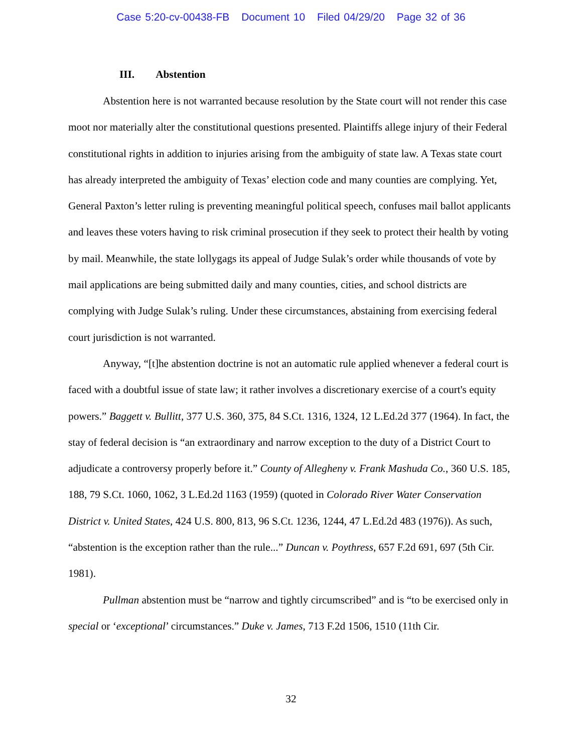Case 5:20-cv-00438-FB Document 10 Filed 04/29/20 Page 32 of 36
III. Abstention
Abstention here is not warranted because resolution by the State court will not render this case moot nor materially alter the constitutional questions presented. Plaintiffs allege injury of their Federal constitutional rights in addition to injuries arising from the ambiguity of state law. A Texas state court has already interpreted the ambiguity of Texas’ election code and many counties are complying. Yet, General Paxton’s letter ruling is preventing meaningful political speech, confuses mail ballot applicants and leaves these voters having to risk criminal prosecution if they seek to protect their health by voting by mail. Meanwhile, the state lollygags its appeal of Judge Sulak’s order while thousands of vote by mail applications are being submitted daily and many counties, cities, and school districts are complying with Judge Sulak’s ruling. Under these circumstances, abstaining from exercising federal court jurisdiction is not warranted.
Anyway, “[t]he abstention doctrine is not an automatic rule applied whenever a federal court is faced with a doubtful issue of state law; it rather involves a discretionary exercise of a court's equity powers.” Baggett v. Bullitt, 377 U.S. 360, 375, 84 S.Ct. 1316, 1324, 12 L.Ed.2d 377 (1964). In fact, the stay of federal decision is “an extraordinary and narrow exception to the duty of a District Court to adjudicate a controversy properly before it.” County of Allegheny v. Frank Mashuda Co., 360 U.S. 185, 188, 79 S.Ct. 1060, 1062, 3 L.Ed.2d 1163 (1959) (quoted in Colorado River Water Conservation District v. United States, 424 U.S. 800, 813, 96 S.Ct. 1236, 1244, 47 L.Ed.2d 483 (1976)). As such, “abstention is the exception rather than the rule...” Duncan v. Poythress, 657 F.2d 691, 697 (5th Cir. 1981).
Pullman abstention must be “narrow and tightly circumscribed” and is “to be exercised only in special or ‘exceptional’ circumstances.” Duke v. James, 713 F.2d 1506, 1510 (11th Cir.
32